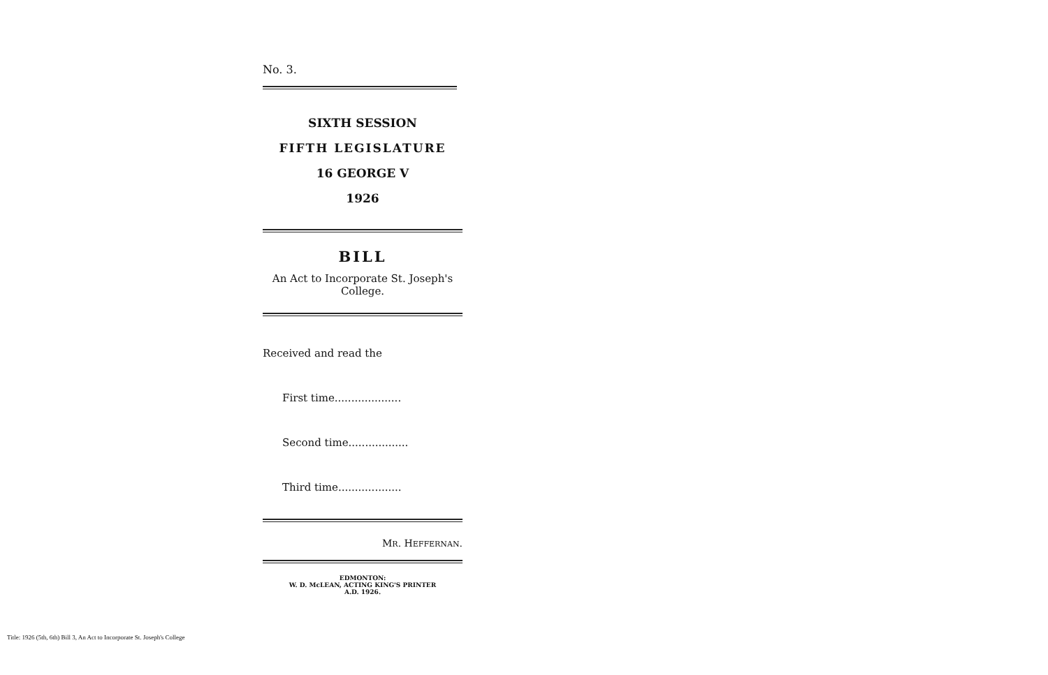No. 3.
SIXTH SESSION
FIFTH LEGISLATURE
16 GEORGE V
1926
BILL
An Act to Incorporate St. Joseph's College.
Received and read the
First time....................
Second time..................
Third time...................
MR. HEFFERNAN.
EDMONTON:
W. D. McLEAN, ACTING KING'S PRINTER
A.D. 1926.
Title: 1926 (5th, 6th) Bill 3, An Act to Incorporate St. Joseph's College